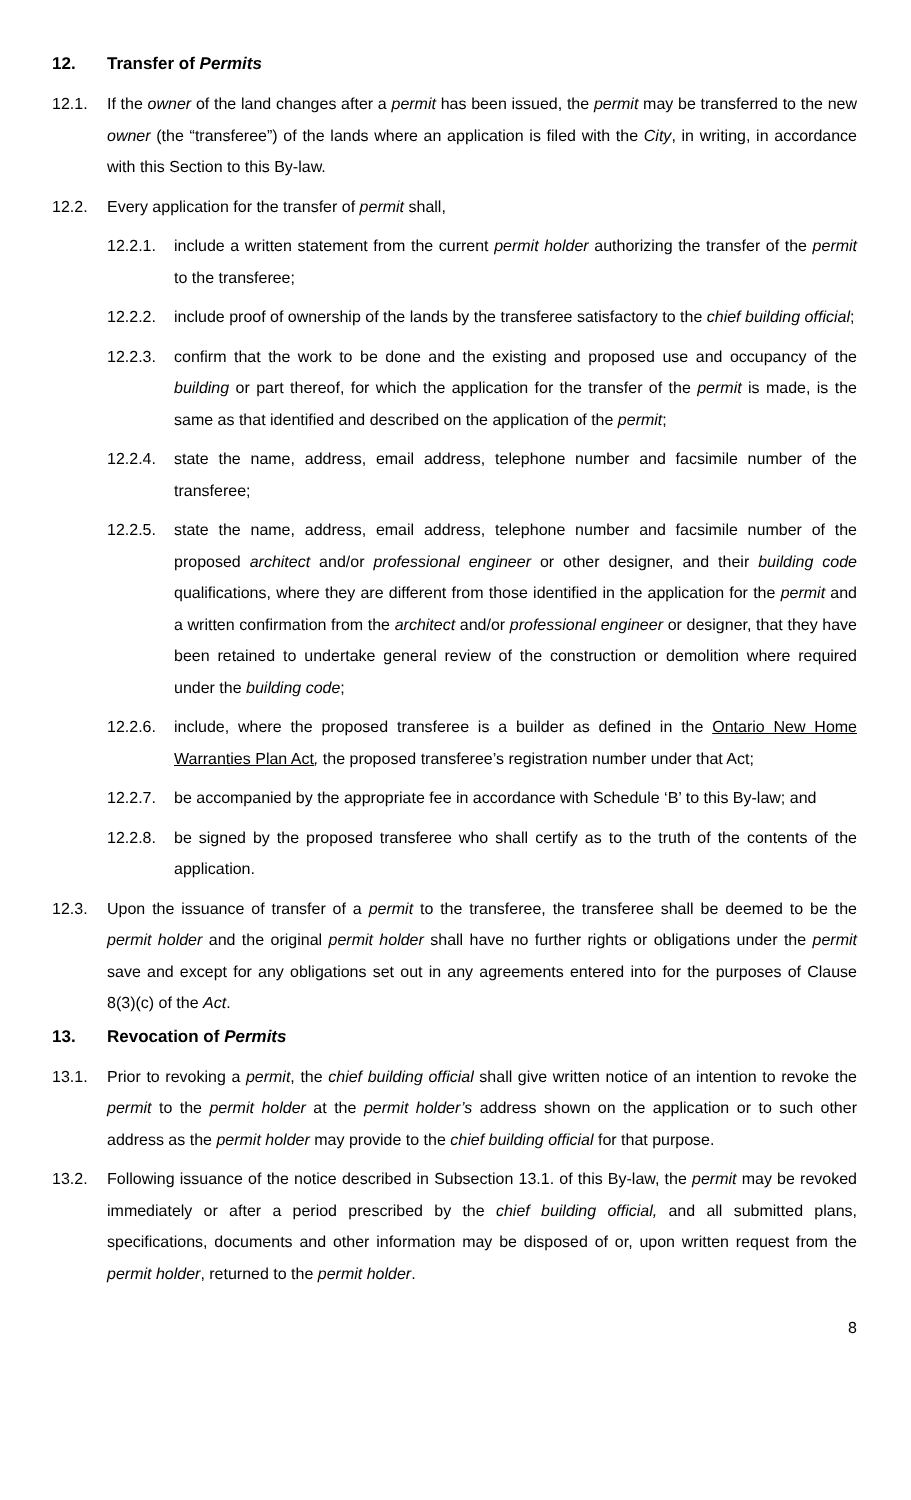12. Transfer of Permits
12.1. If the owner of the land changes after a permit has been issued, the permit may be transferred to the new owner (the “transferee”) of the lands where an application is filed with the City, in writing, in accordance with this Section to this By-law.
12.2. Every application for the transfer of permit shall,
12.2.1. include a written statement from the current permit holder authorizing the transfer of the permit to the transferee;
12.2.2. include proof of ownership of the lands by the transferee satisfactory to the chief building official;
12.2.3. confirm that the work to be done and the existing and proposed use and occupancy of the building or part thereof, for which the application for the transfer of the permit is made, is the same as that identified and described on the application of the permit;
12.2.4. state the name, address, email address, telephone number and facsimile number of the transferee;
12.2.5. state the name, address, email address, telephone number and facsimile number of the proposed architect and/or professional engineer or other designer, and their building code qualifications, where they are different from those identified in the application for the permit and a written confirmation from the architect and/or professional engineer or designer, that they have been retained to undertake general review of the construction or demolition where required under the building code;
12.2.6. include, where the proposed transferee is a builder as defined in the Ontario New Home Warranties Plan Act, the proposed transferee’s registration number under that Act;
12.2.7. be accompanied by the appropriate fee in accordance with Schedule ‘B’ to this By-law; and
12.2.8. be signed by the proposed transferee who shall certify as to the truth of the contents of the application.
12.3. Upon the issuance of transfer of a permit to the transferee, the transferee shall be deemed to be the permit holder and the original permit holder shall have no further rights or obligations under the permit save and except for any obligations set out in any agreements entered into for the purposes of Clause 8(3)(c) of the Act.
13. Revocation of Permits
13.1. Prior to revoking a permit, the chief building official shall give written notice of an intention to revoke the permit to the permit holder at the permit holder’s address shown on the application or to such other address as the permit holder may provide to the chief building official for that purpose.
13.2. Following issuance of the notice described in Subsection 13.1. of this By-law, the permit may be revoked immediately or after a period prescribed by the chief building official, and all submitted plans, specifications, documents and other information may be disposed of or, upon written request from the permit holder, returned to the permit holder.
8